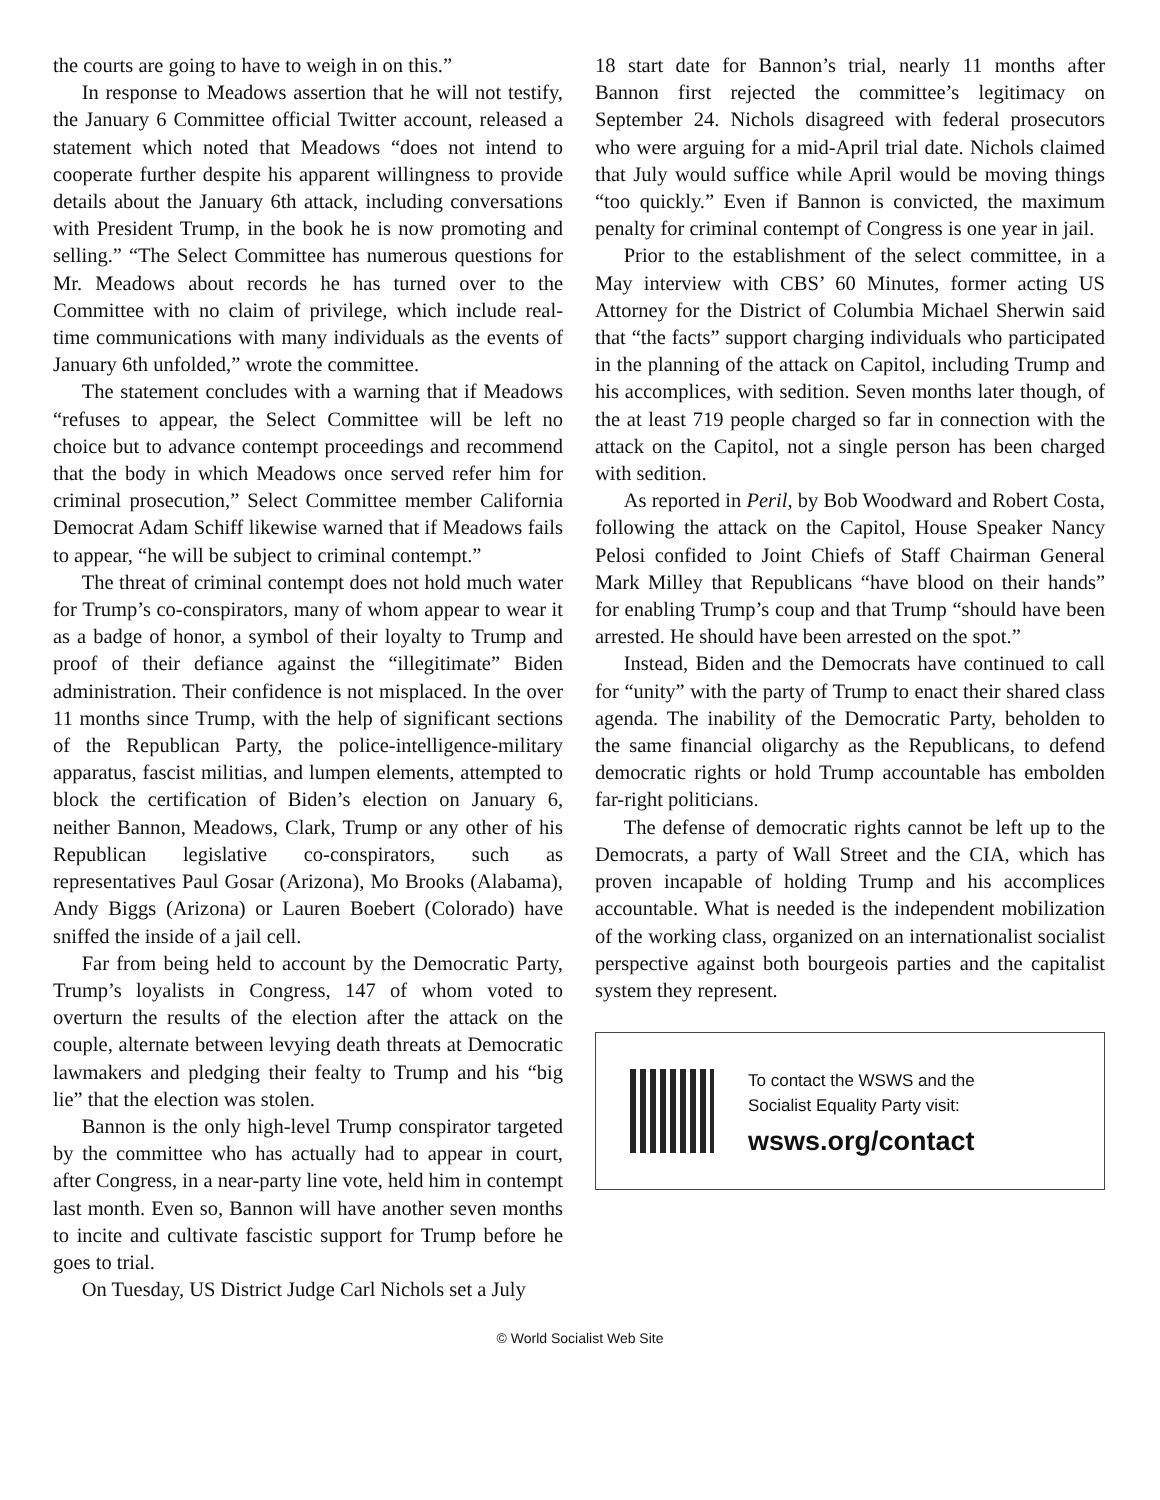the courts are going to have to weigh in on this.”
In response to Meadows assertion that he will not testify, the January 6 Committee official Twitter account, released a statement which noted that Meadows “does not intend to cooperate further despite his apparent willingness to provide details about the January 6th attack, including conversations with President Trump, in the book he is now promoting and selling.” “The Select Committee has numerous questions for Mr. Meadows about records he has turned over to the Committee with no claim of privilege, which include real-time communications with many individuals as the events of January 6th unfolded,” wrote the committee.
The statement concludes with a warning that if Meadows “refuses to appear, the Select Committee will be left no choice but to advance contempt proceedings and recommend that the body in which Meadows once served refer him for criminal prosecution,” Select Committee member California Democrat Adam Schiff likewise warned that if Meadows fails to appear, “he will be subject to criminal contempt.”
The threat of criminal contempt does not hold much water for Trump’s co-conspirators, many of whom appear to wear it as a badge of honor, a symbol of their loyalty to Trump and proof of their defiance against the “illegitimate” Biden administration. Their confidence is not misplaced. In the over 11 months since Trump, with the help of significant sections of the Republican Party, the police-intelligence-military apparatus, fascist militias, and lumpen elements, attempted to block the certification of Biden’s election on January 6, neither Bannon, Meadows, Clark, Trump or any other of his Republican legislative co-conspirators, such as representatives Paul Gosar (Arizona), Mo Brooks (Alabama), Andy Biggs (Arizona) or Lauren Boebert (Colorado) have sniffed the inside of a jail cell.
Far from being held to account by the Democratic Party, Trump’s loyalists in Congress, 147 of whom voted to overturn the results of the election after the attack on the couple, alternate between levying death threats at Democratic lawmakers and pledging their fealty to Trump and his “big lie” that the election was stolen.
Bannon is the only high-level Trump conspirator targeted by the committee who has actually had to appear in court, after Congress, in a near-party line vote, held him in contempt last month. Even so, Bannon will have another seven months to incite and cultivate fascistic support for Trump before he goes to trial.
On Tuesday, US District Judge Carl Nichols set a July
18 start date for Bannon’s trial, nearly 11 months after Bannon first rejected the committee’s legitimacy on September 24. Nichols disagreed with federal prosecutors who were arguing for a mid-April trial date. Nichols claimed that July would suffice while April would be moving things “too quickly.” Even if Bannon is convicted, the maximum penalty for criminal contempt of Congress is one year in jail.
Prior to the establishment of the select committee, in a May interview with CBS’ 60 Minutes, former acting US Attorney for the District of Columbia Michael Sherwin said that “the facts” support charging individuals who participated in the planning of the attack on Capitol, including Trump and his accomplices, with sedition. Seven months later though, of the at least 719 people charged so far in connection with the attack on the Capitol, not a single person has been charged with sedition.
As reported in Peril, by Bob Woodward and Robert Costa, following the attack on the Capitol, House Speaker Nancy Pelosi confided to Joint Chiefs of Staff Chairman General Mark Milley that Republicans “have blood on their hands” for enabling Trump’s coup and that Trump “should have been arrested. He should have been arrested on the spot.”
Instead, Biden and the Democrats have continued to call for “unity” with the party of Trump to enact their shared class agenda. The inability of the Democratic Party, beholden to the same financial oligarchy as the Republicans, to defend democratic rights or hold Trump accountable has embolden far-right politicians.
The defense of democratic rights cannot be left up to the Democrats, a party of Wall Street and the CIA, which has proven incapable of holding Trump and his accomplices accountable. What is needed is the independent mobilization of the working class, organized on an internationalist socialist perspective against both bourgeois parties and the capitalist system they represent.
To contact the WSWS and the
Socialist Equality Party visit:
wsws.org/contact
© World Socialist Web Site